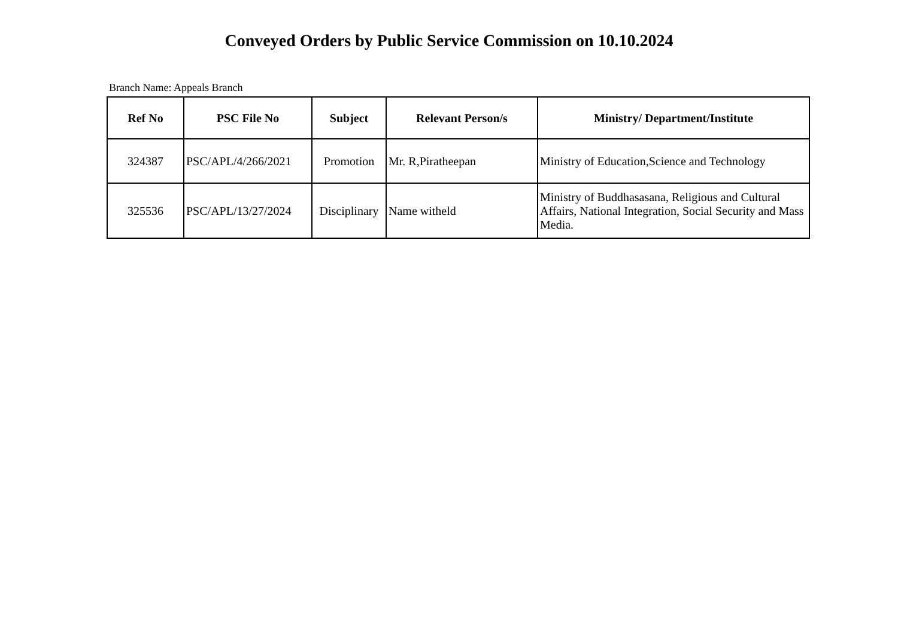Conveyed Orders by Public Service Commission on 10.10.2024
Branch Name: Appeals Branch
| Ref No | PSC File No | Subject | Relevant Person/s | Ministry/ Department/Institute |
| --- | --- | --- | --- | --- |
| 324387 | PSC/APL/4/266/2021 | Promotion | Mr. R,Piratheepan | Ministry of Education,Science and Technology |
| 325536 | PSC/APL/13/27/2024 | Disciplinary | Name witheld | Ministry of Buddhasasana, Religious and Cultural Affairs, National Integration, Social Security and Mass Media. |